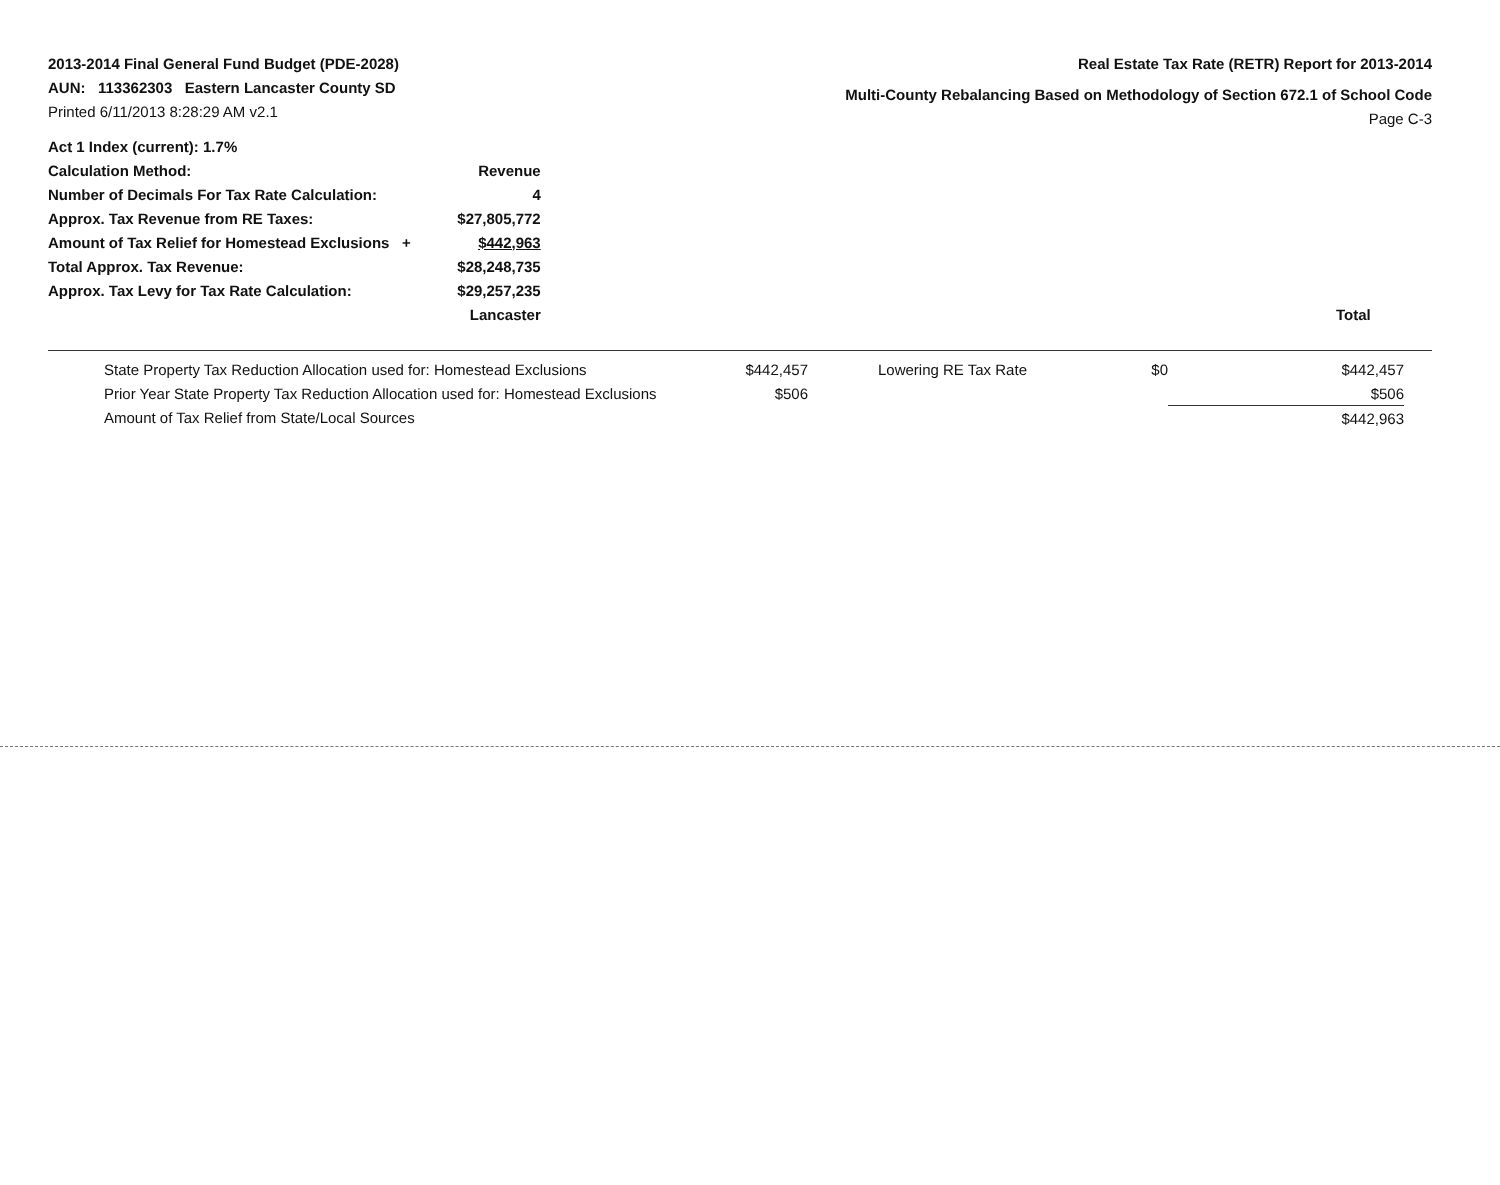2013-2014 Final General Fund Budget (PDE-2028)
AUN: 113362303 Eastern Lancaster County SD
Printed 6/11/2013 8:28:29 AM v2.1
Real Estate Tax Rate (RETR) Report for 2013-2014
Multi-County Rebalancing Based on Methodology of Section 672.1 of School Code
Page C-3
| Act 1 Index (current): 1.7% | | |
| Calculation Method: | Revenue | |
| Number of Decimals For Tax Rate Calculation: | 4 | |
| Approx. Tax Revenue from RE Taxes: | $27,805,772 | |
| Amount of Tax Relief for Homestead Exclusions + | $442,963 | |
| Total Approx. Tax Revenue: | $28,248,735 | |
| Approx. Tax Levy for Tax Rate Calculation: | $29,257,235 | |
| | Lancaster | Total |
| State Property Tax Reduction Allocation used for: Homestead Exclusions | $442,457 | | Lowering RE Tax Rate | $0 | $442,457 |
| Prior Year State Property Tax Reduction Allocation used for: Homestead Exclusions | $506 | | | | $506 |
| Amount of Tax Relief from State/Local Sources | | | | | $442,963 |